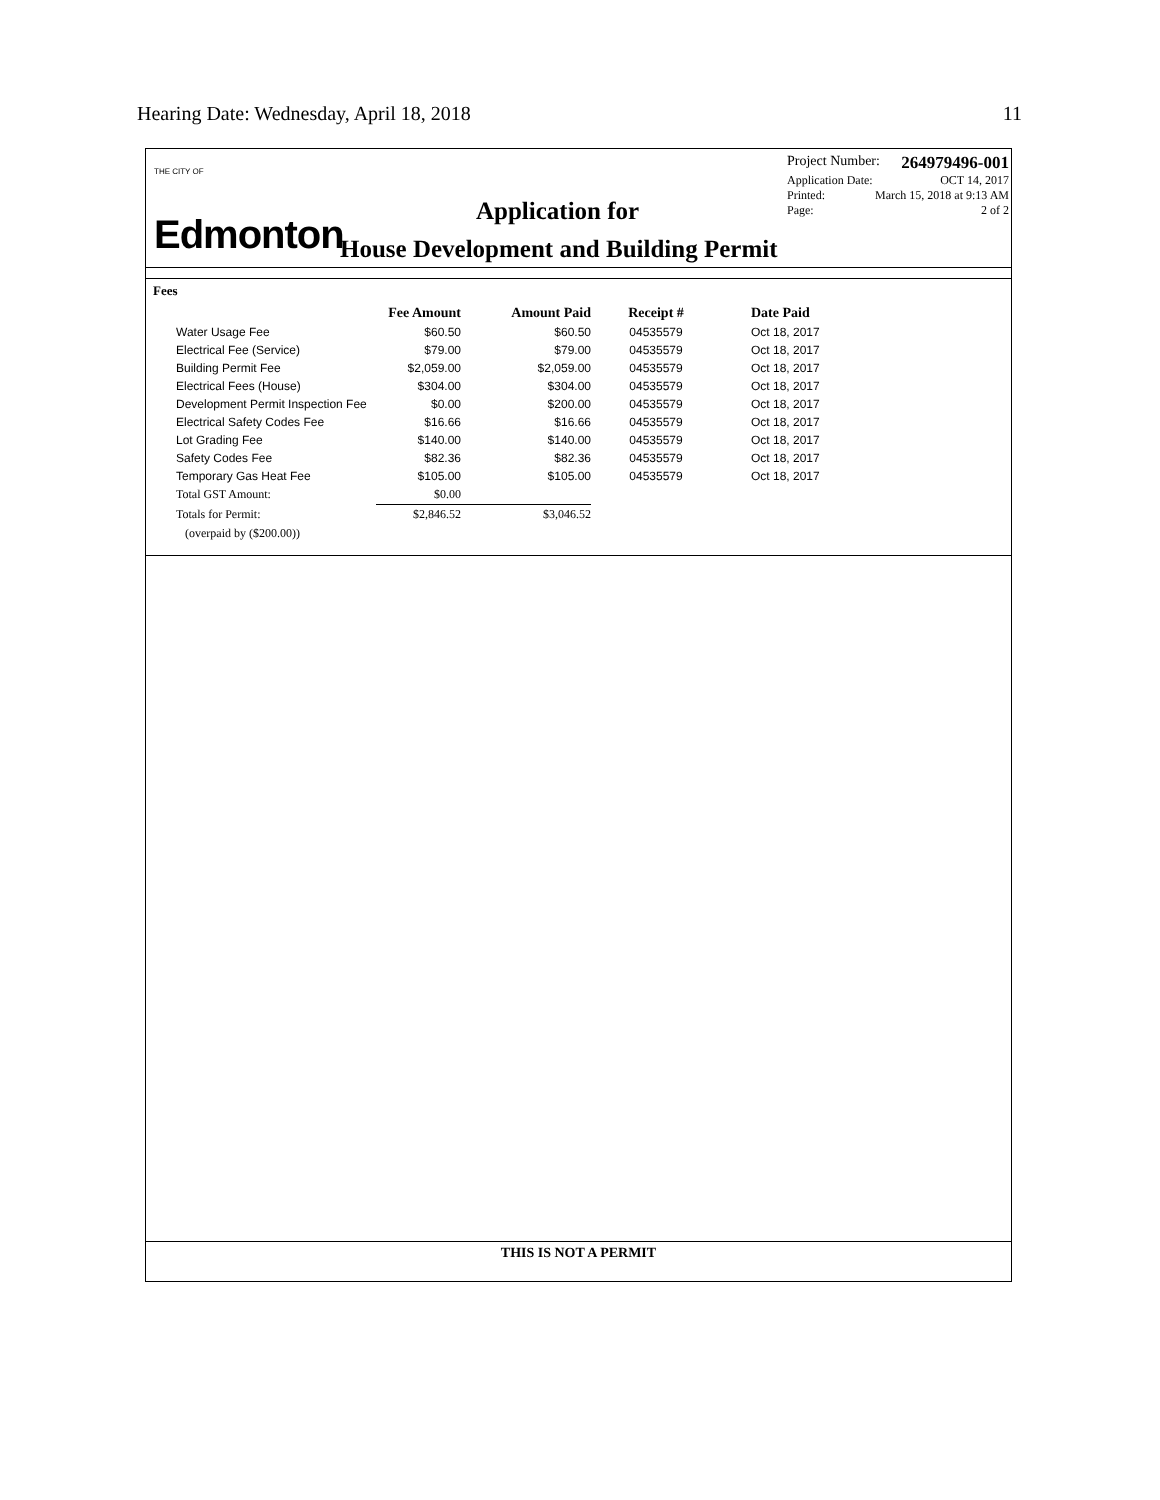Hearing Date: Wednesday, April 18, 2018 11
THE CITY OF
Edmonton
Project Number: 264979496-001
Application Date: OCT 14, 2017
Printed: March 15, 2018 at 9:13 AM
Page: 2 of 2
Application for
House Development and Building Permit
Fees
| | Fee Amount | Amount Paid | Receipt # | Date Paid |
| --- | --- | --- | --- | --- |
| Water Usage Fee | $60.50 | $60.50 | 04535579 | Oct 18, 2017 |
| Electrical Fee (Service) | $79.00 | $79.00 | 04535579 | Oct 18, 2017 |
| Building Permit Fee | $2,059.00 | $2,059.00 | 04535579 | Oct 18, 2017 |
| Electrical Fees (House) | $304.00 | $304.00 | 04535579 | Oct 18, 2017 |
| Development Permit Inspection Fee | $0.00 | $200.00 | 04535579 | Oct 18, 2017 |
| Electrical Safety Codes Fee | $16.66 | $16.66 | 04535579 | Oct 18, 2017 |
| Lot Grading Fee | $140.00 | $140.00 | 04535579 | Oct 18, 2017 |
| Safety Codes Fee | $82.36 | $82.36 | 04535579 | Oct 18, 2017 |
| Temporary Gas Heat Fee | $105.00 | $105.00 | 04535579 | Oct 18, 2017 |
| Total GST Amount: | $0.00 | | | |
| Totals for Permit: | $2,846.52 | $3,046.52 | | |
| (overpaid by ($200.00)) | | | | |
THIS IS NOT A PERMIT